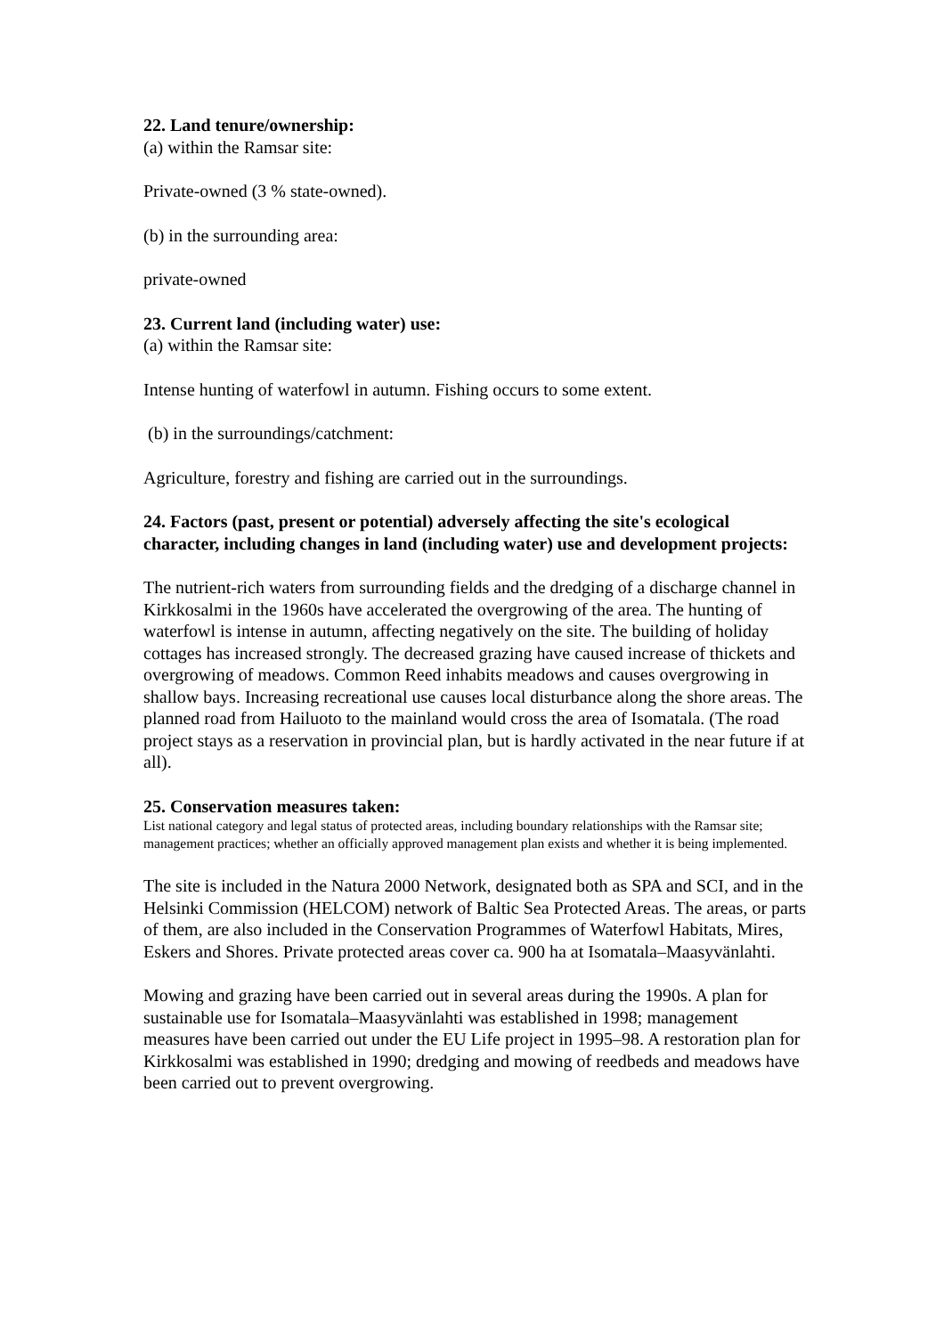22. Land tenure/ownership:
(a) within the Ramsar site:
Private-owned (3 % state-owned).
(b) in the surrounding area:
private-owned
23. Current land (including water) use:
(a) within the Ramsar site:
Intense hunting of waterfowl in autumn. Fishing occurs to some extent.
(b) in the surroundings/catchment:
Agriculture, forestry and fishing are carried out in the surroundings.
24. Factors (past, present or potential) adversely affecting the site's ecological character, including changes in land (including water) use and development projects:
The nutrient-rich waters from surrounding fields and the dredging of a discharge channel in Kirkkosalmi in the 1960s have accelerated the overgrowing of the area. The hunting of waterfowl is intense in autumn, affecting negatively on the site. The building of holiday cottages has increased strongly. The decreased grazing have caused increase of thickets and overgrowing of meadows. Common Reed inhabits meadows and causes overgrowing in shallow bays. Increasing recreational use causes local disturbance along the shore areas. The planned road from Hailuoto to the mainland would cross the area of Isomatala. (The road project stays as a reservation in provincial plan, but is hardly activated in the near future if at all).
25. Conservation measures taken:
List national category and legal status of protected areas, including boundary relationships with the Ramsar site; management practices; whether an officially approved management plan exists and whether it is being implemented.
The site is included in the Natura 2000 Network, designated both as SPA and SCI, and in the Helsinki Commission (HELCOM) network of Baltic Sea Protected Areas. The areas, or parts of them, are also included in the Conservation Programmes of Waterfowl Habitats, Mires, Eskers and Shores. Private protected areas cover ca. 900 ha at Isomatala–Maasyvänlahti.
Mowing and grazing have been carried out in several areas during the 1990s. A plan for sustainable use for Isomatala–Maasyvänlahti was established in 1998; management measures have been carried out under the EU Life project in 1995–98. A restoration plan for Kirkkosalmi was established in 1990; dredging and mowing of reedbeds and meadows have been carried out to prevent overgrowing.